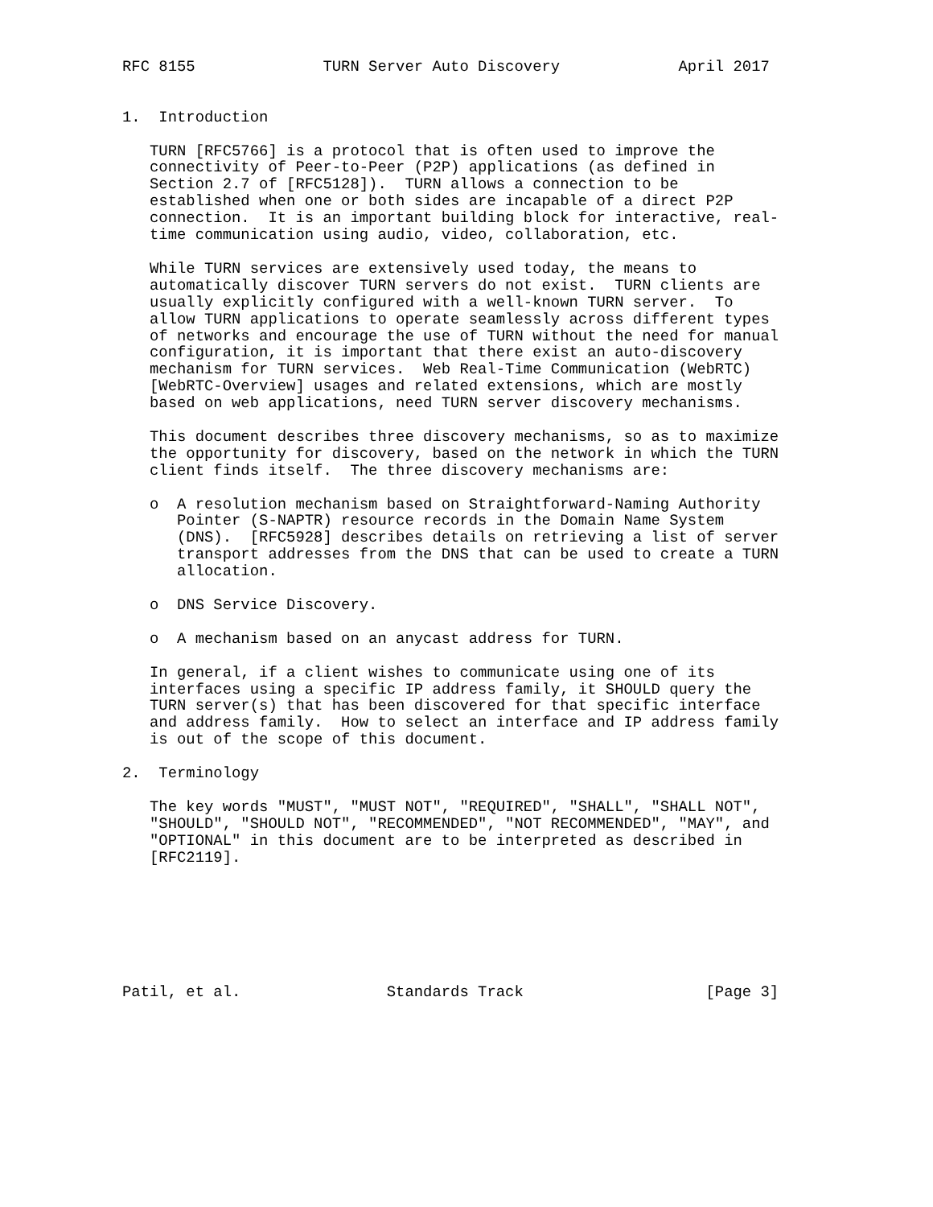RFC 8155              TURN Server Auto Discovery             April 2017


1.  Introduction

   TURN [RFC5766] is a protocol that is often used to improve the
   connectivity of Peer-to-Peer (P2P) applications (as defined in
   Section 2.7 of [RFC5128]).  TURN allows a connection to be
   established when one or both sides are incapable of a direct P2P
   connection.  It is an important building block for interactive, real-
   time communication using audio, video, collaboration, etc.

   While TURN services are extensively used today, the means to
   automatically discover TURN servers do not exist.  TURN clients are
   usually explicitly configured with a well-known TURN server.  To
   allow TURN applications to operate seamlessly across different types
   of networks and encourage the use of TURN without the need for manual
   configuration, it is important that there exist an auto-discovery
   mechanism for TURN services.  Web Real-Time Communication (WebRTC)
   [WebRTC-Overview] usages and related extensions, which are mostly
   based on web applications, need TURN server discovery mechanisms.

   This document describes three discovery mechanisms, so as to maximize
   the opportunity for discovery, based on the network in which the TURN
   client finds itself.  The three discovery mechanisms are:

   o  A resolution mechanism based on Straightforward-Naming Authority
      Pointer (S-NAPTR) resource records in the Domain Name System
      (DNS).  [RFC5928] describes details on retrieving a list of server
      transport addresses from the DNS that can be used to create a TURN
      allocation.

   o  DNS Service Discovery.

   o  A mechanism based on an anycast address for TURN.

   In general, if a client wishes to communicate using one of its
   interfaces using a specific IP address family, it SHOULD query the
   TURN server(s) that has been discovered for that specific interface
   and address family.  How to select an interface and IP address family
   is out of the scope of this document.

2.  Terminology

   The key words "MUST", "MUST NOT", "REQUIRED", "SHALL", "SHALL NOT",
   "SHOULD", "SHOULD NOT", "RECOMMENDED", "NOT RECOMMENDED", "MAY", and
   "OPTIONAL" in this document are to be interpreted as described in
   [RFC2119].







Patil, et al.                Standards Track                    [Page 3]